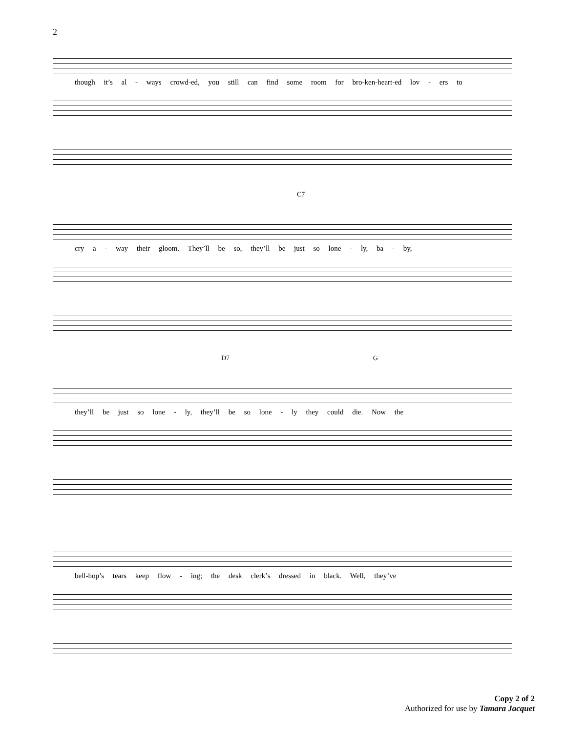2
though it’s al - ways crowd-ed, you still can find some room for bro-ken-heart-ed lov - ers to
C7
cry a - way their gloom. They’ll be so, they’ll be just so lone - ly, ba - by,
D7 G
they’ll be just so lone - ly, they’ll be so lone - ly they could die. Now the
bell-hop’s tears keep flow - ing; the desk clerk’s dressed in black. Well, they’ve
Copy 2 of 2
Authorized for use by Tamara Jacquet